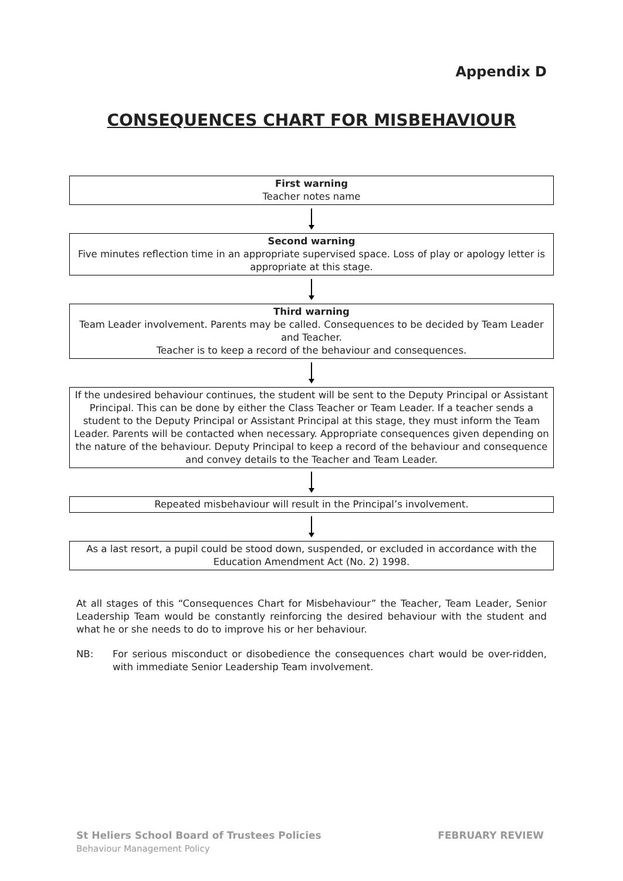Appendix D
CONSEQUENCES CHART FOR MISBEHAVIOUR
First warning
Teacher notes name
Second warning
Five minutes reflection time in an appropriate supervised space. Loss of play or apology letter is appropriate at this stage.
Third warning
Team Leader involvement. Parents may be called. Consequences to be decided by Team Leader and Teacher.
Teacher is to keep a record of the behaviour and consequences.
If the undesired behaviour continues, the student will be sent to the Deputy Principal or Assistant Principal. This can be done by either the Class Teacher or Team Leader. If a teacher sends a student to the Deputy Principal or Assistant Principal at this stage, they must inform the Team Leader. Parents will be contacted when necessary. Appropriate consequences given depending on the nature of the behaviour. Deputy Principal to keep a record of the behaviour and consequence and convey details to the Teacher and Team Leader.
Repeated misbehaviour will result in the Principal’s involvement.
As a last resort, a pupil could be stood down, suspended, or excluded in accordance with the Education Amendment Act (No. 2) 1998.
At all stages of this “Consequences Chart for Misbehaviour” the Teacher, Team Leader, Senior Leadership Team would be constantly reinforcing the desired behaviour with the student and what he or she needs to do to improve his or her behaviour.
NB: For serious misconduct or disobedience the consequences chart would be over-ridden, with immediate Senior Leadership Team involvement.
St Heliers School Board of Trustees Policies FEBRUARY REVIEW
Behaviour Management Policy